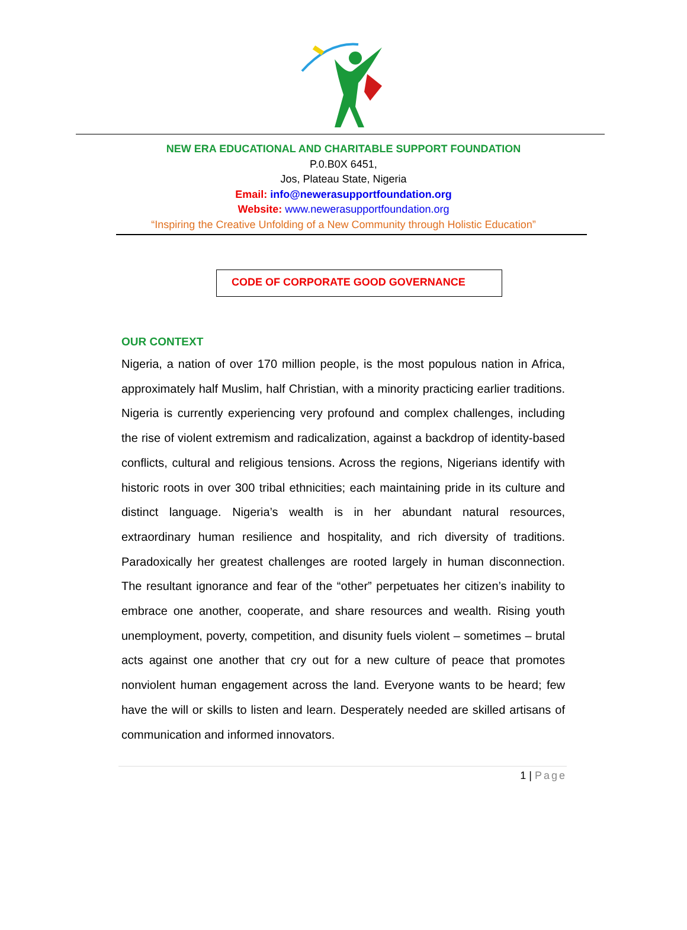NEW ERA EDUCATIONAL AND CHARITABLE SUPPORT FOUNDATION
P.0.B0X 6451,
Jos, Plateau State, Nigeria
Email: info@newerasupportfoundation.org
Website: www.newerasupportfoundation.org
“Inspiring the Creative Unfolding of a New Community through Holistic Education”
CODE OF CORPORATE GOOD GOVERNANCE
OUR CONTEXT
Nigeria, a nation of over 170 million people, is the most populous nation in Africa, approximately half Muslim, half Christian, with a minority practicing earlier traditions. Nigeria is currently experiencing very profound and complex challenges, including the rise of violent extremism and radicalization, against a backdrop of identity-based conflicts, cultural and religious tensions. Across the regions, Nigerians identify with historic roots in over 300 tribal ethnicities; each maintaining pride in its culture and distinct language. Nigeria’s wealth is in her abundant natural resources, extraordinary human resilience and hospitality, and rich diversity of traditions. Paradoxically her greatest challenges are rooted largely in human disconnection. The resultant ignorance and fear of the “other” perpetuates her citizen’s inability to embrace one another, cooperate, and share resources and wealth. Rising youth unemployment, poverty, competition, and disunity fuels violent – sometimes – brutal acts against one another that cry out for a new culture of peace that promotes nonviolent human engagement across the land. Everyone wants to be heard; few have the will or skills to listen and learn. Desperately needed are skilled artisans of communication and informed innovators.
1 | Page